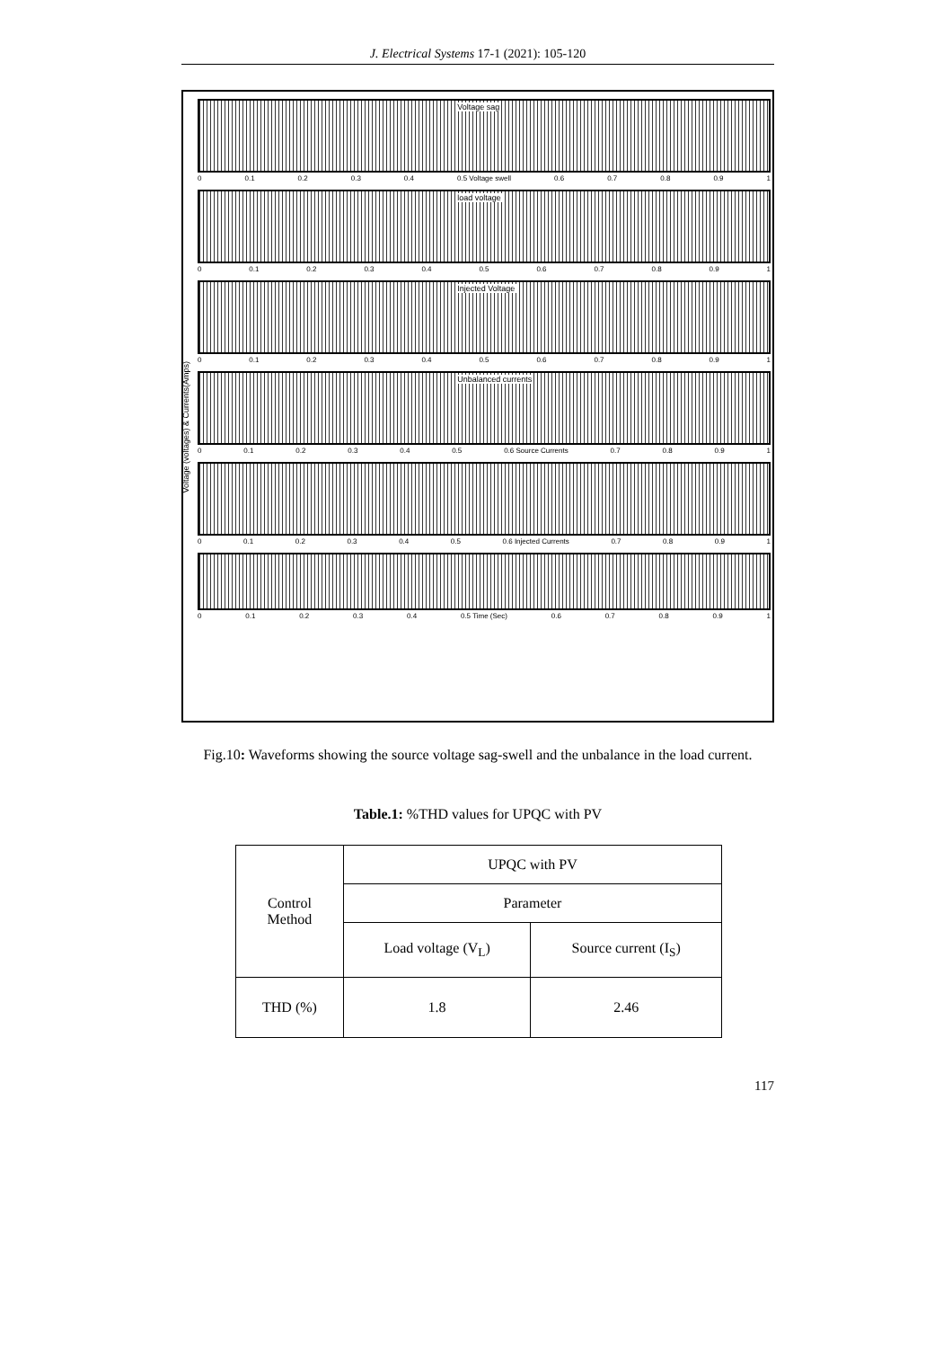J. Electrical Systems 17-1 (2021): 105-120
Voltage (voltages) & Currents(Amps)
Voltage sag
0 0.1 0.2 0.3 0.4 0.5 Voltage swell 0.6 0.7 0.8 0.9 1
load voltage
0 0.1 0.2 0.3 0.4 0.5 0.6 0.7 0.8 0.9 1
Injected Voltage
0 0.1 0.2 0.3 0.4 0.5 0.6 0.7 0.8 0.9 1
Unbalanced currents
0 0.1 0.2 0.3 0.4 0.5 0.6 Source Currents 0.7 0.8 0.9 1
0 0.1 0.2 0.3 0.4 0.5 0.6 Injected Currents 0.7 0.8 0.9 1
0 0.1 0.2 0.3 0.4 0.5 Time (Sec) 0.6 0.7 0.8 0.9 1
Fig.10: Waveforms showing the source voltage sag-swell and the unbalance in the load current.
Table.1: %THD values for UPQC with PV
| Control Method | UPQC with PV | |
| | Parameter | |
| | Load voltage (V<sub>L</sub>) | Source current (I<sub>S</sub>) |
| THD (%) | 1.8 | 2.46 |
117